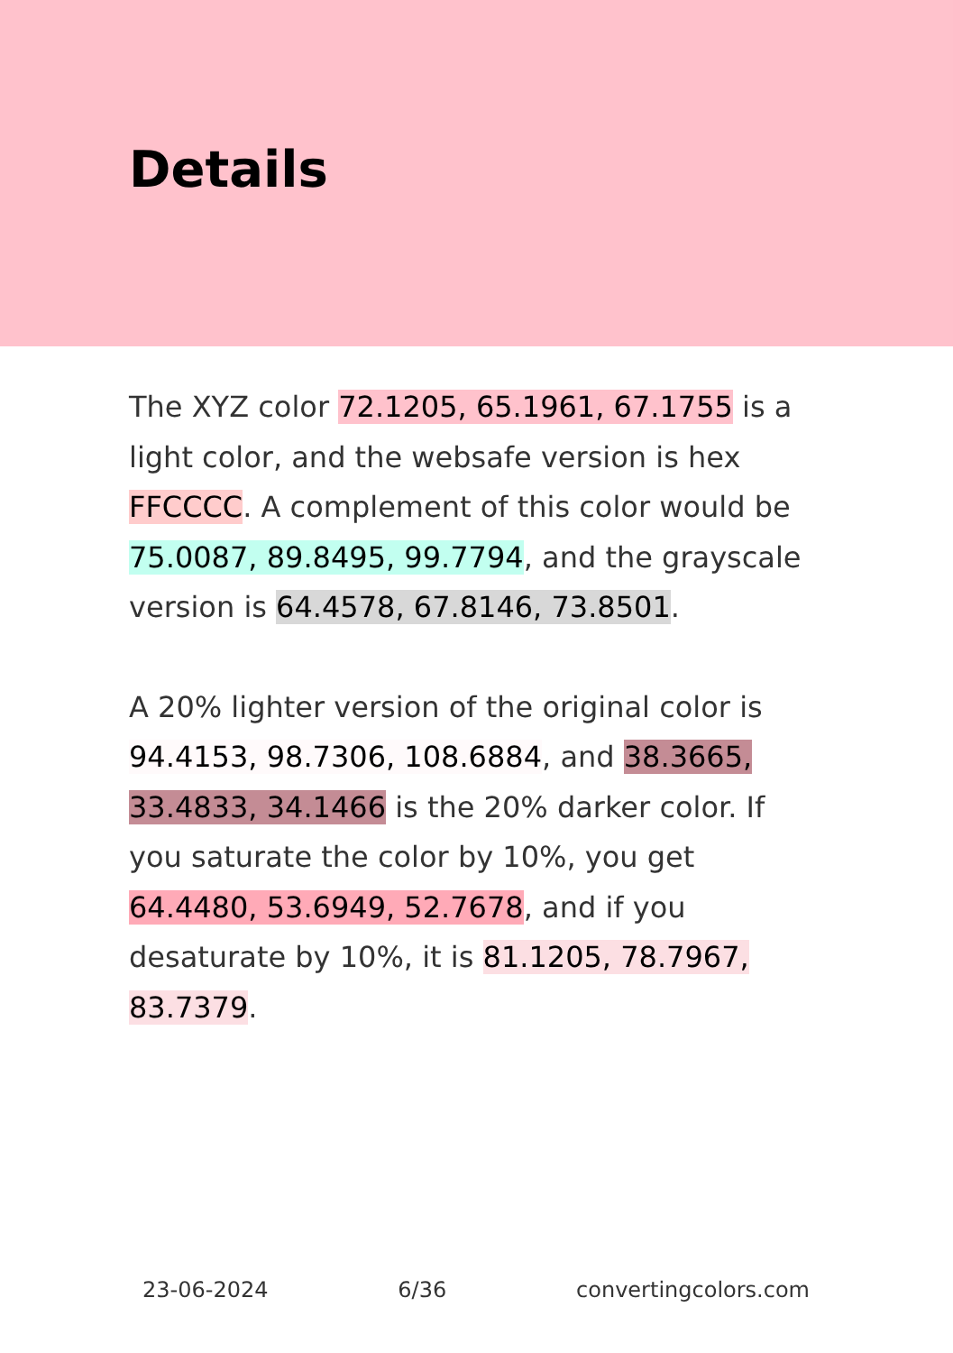Details
The XYZ color 72.1205, 65.1961, 67.1755 is a light color, and the websafe version is hex FFCCCC. A complement of this color would be 75.0087, 89.8495, 99.7794, and the grayscale version is 64.4578, 67.8146, 73.8501.
A 20% lighter version of the original color is 94.4153, 98.7306, 108.6884, and 38.3665, 33.4833, 34.1466 is the 20% darker color. If you saturate the color by 10%, you get 64.4480, 53.6949, 52.7678, and if you desaturate by 10%, it is 81.1205, 78.7967, 83.7379.
23-06-2024 6/36 convertingcolors.com